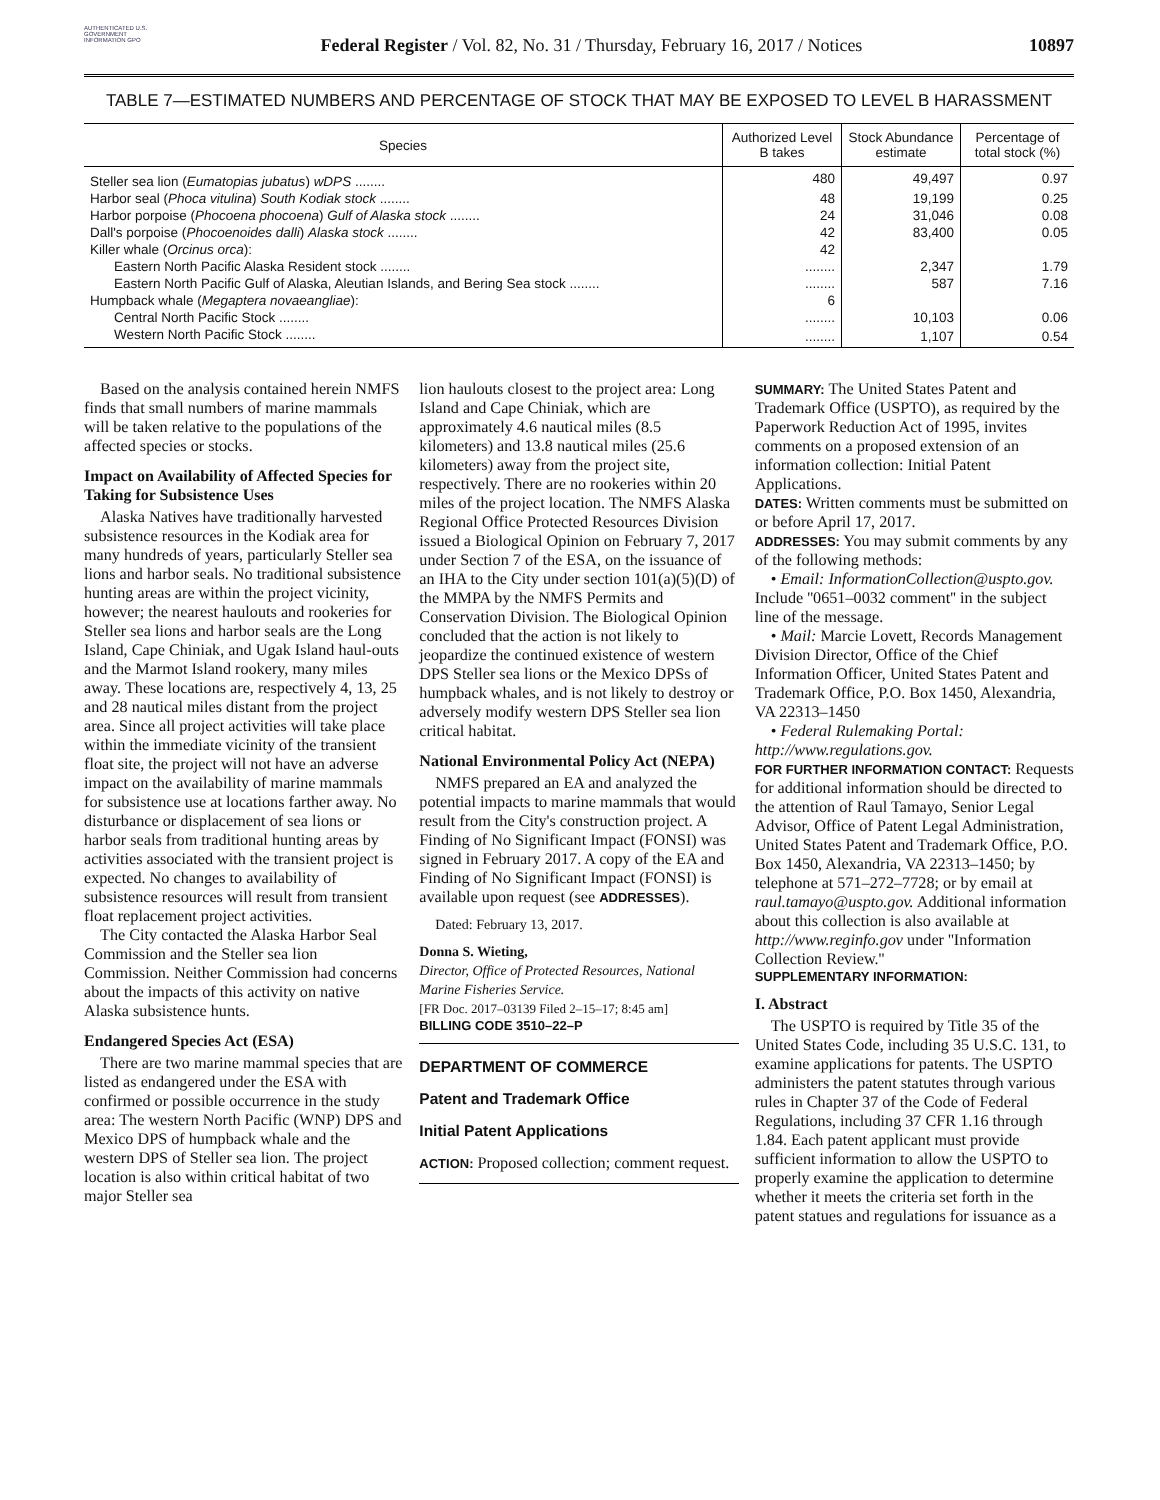AUTHENTICATED U.S. GOVERNMENT INFORMATION GPO
Federal Register / Vol. 82, No. 31 / Thursday, February 16, 2017 / Notices
10897
TABLE 7—ESTIMATED NUMBERS AND PERCENTAGE OF STOCK THAT MAY BE EXPOSED TO LEVEL B HARASSMENT
| Species | Authorized Level B takes | Stock Abundance estimate | Percentage of total stock (%) |
| --- | --- | --- | --- |
| Steller sea lion ( Eumatopias jubatus ) wDPS ........ | 480 | 49,497 | 0.97 |
| Harbor seal ( Phoca vitulina ) South Kodiak stock ........ | 48 | 19,199 | 0.25 |
| Harbor porpoise ( Phocoena phocoena ) Gulf of Alaska stock ........ | 24 | 31,046 | 0.08 |
| Dall's porpoise ( Phocoenoides dalli ) Alaska stock ........ | 42 | 83,400 | 0.05 |
| Killer whale ( Orcinus orca ): | 42 | | |
| Eastern North Pacific Alaska Resident stock ........ | ........ | 2,347 | 1.79 |
| Eastern North Pacific Gulf of Alaska, Aleutian Islands, and Bering Sea stock ........ | ........ | 587 | 7.16 |
| Humpback whale ( Megaptera novaeangliae ): | 6 | | |
| Central North Pacific Stock ........ | ........ | 10,103 | 0.06 |
| Western North Pacific Stock ........ | ........ | 1,107 | 0.54 |
Based on the analysis contained herein NMFS finds that small numbers of marine mammals will be taken relative to the populations of the affected species or stocks.
Impact on Availability of Affected Species for Taking for Subsistence Uses
Alaska Natives have traditionally harvested subsistence resources in the Kodiak area for many hundreds of years, particularly Steller sea lions and harbor seals. No traditional subsistence hunting areas are within the project vicinity, however; the nearest haulouts and rookeries for Steller sea lions and harbor seals are the Long Island, Cape Chiniak, and Ugak Island haul-outs and the Marmot Island rookery, many miles away. These locations are, respectively 4, 13, 25 and 28 nautical miles distant from the project area. Since all project activities will take place within the immediate vicinity of the transient float site, the project will not have an adverse impact on the availability of marine mammals for subsistence use at locations farther away. No disturbance or displacement of sea lions or harbor seals from traditional hunting areas by activities associated with the transient project is expected. No changes to availability of subsistence resources will result from transient float replacement project activities.
The City contacted the Alaska Harbor Seal Commission and the Steller sea lion Commission. Neither Commission had concerns about the impacts of this activity on native Alaska subsistence hunts.
Endangered Species Act (ESA)
There are two marine mammal species that are listed as endangered under the ESA with confirmed or possible occurrence in the study area: The western North Pacific (WNP) DPS and Mexico DPS of humpback whale and the western DPS of Steller sea lion. The project location is also within critical habitat of two major Steller sea
lion haulouts closest to the project area: Long Island and Cape Chiniak, which are approximately 4.6 nautical miles (8.5 kilometers) and 13.8 nautical miles (25.6 kilometers) away from the project site, respectively. There are no rookeries within 20 miles of the project location. The NMFS Alaska Regional Office Protected Resources Division issued a Biological Opinion on February 7, 2017 under Section 7 of the ESA, on the issuance of an IHA to the City under section 101(a)(5)(D) of the MMPA by the NMFS Permits and Conservation Division. The Biological Opinion concluded that the action is not likely to jeopardize the continued existence of western DPS Steller sea lions or the Mexico DPSs of humpback whales, and is not likely to destroy or adversely modify western DPS Steller sea lion critical habitat.
National Environmental Policy Act (NEPA)
NMFS prepared an EA and analyzed the potential impacts to marine mammals that would result from the City's construction project. A Finding of No Significant Impact (FONSI) was signed in February 2017. A copy of the EA and Finding of No Significant Impact (FONSI) is available upon request (see ADDRESSES).
Dated: February 13, 2017.
Donna S. Wieting,
Director, Office of Protected Resources, National Marine Fisheries Service.
[FR Doc. 2017–03139 Filed 2–15–17; 8:45 am]
BILLING CODE 3510–22–P
DEPARTMENT OF COMMERCE
Patent and Trademark Office
Initial Patent Applications
ACTION: Proposed collection; comment request.
SUMMARY: The United States Patent and Trademark Office (USPTO), as required by the Paperwork Reduction Act of 1995, invites comments on a proposed extension of an information collection: Initial Patent Applications.
DATES: Written comments must be submitted on or before April 17, 2017.
ADDRESSES: You may submit comments by any of the following methods:
• Email: InformationCollection@uspto.gov. Include ''0651–0032 comment'' in the subject line of the message.
• Mail: Marcie Lovett, Records Management Division Director, Office of the Chief Information Officer, United States Patent and Trademark Office, P.O. Box 1450, Alexandria, VA 22313–1450
• Federal Rulemaking Portal: http://www.regulations.gov.
FOR FURTHER INFORMATION CONTACT: Requests for additional information should be directed to the attention of Raul Tamayo, Senior Legal Advisor, Office of Patent Legal Administration, United States Patent and Trademark Office, P.O. Box 1450, Alexandria, VA 22313–1450; by telephone at 571–272–7728; or by email at raul.tamayo@uspto.gov. Additional information about this collection is also available at http://www.reginfo.gov under ''Information Collection Review.''
SUPPLEMENTARY INFORMATION:
I. Abstract
The USPTO is required by Title 35 of the United States Code, including 35 U.S.C. 131, to examine applications for patents. The USPTO administers the patent statutes through various rules in Chapter 37 of the Code of Federal Regulations, including 37 CFR 1.16 through 1.84. Each patent applicant must provide sufficient information to allow the USPTO to properly examine the application to determine whether it meets the criteria set forth in the patent statues and regulations for issuance as a